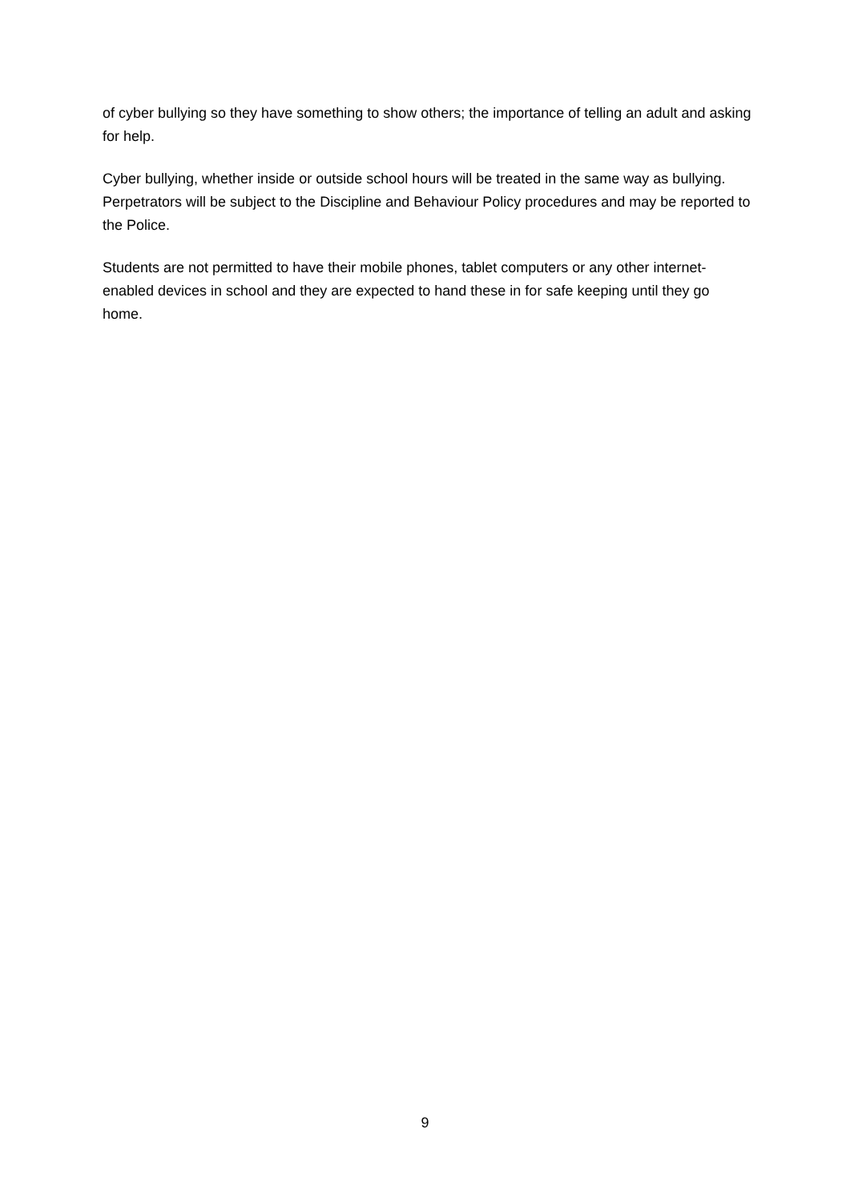of cyber bullying so they have something to show others; the importance of telling an adult and asking for help.
Cyber bullying, whether inside or outside school hours will be treated in the same way as bullying. Perpetrators will be subject to the Discipline and Behaviour Policy procedures and may be reported to the Police.
Students are not permitted to have their mobile phones, tablet computers or any other internet-enabled devices in school and they are expected to hand these in for safe keeping until they go home.
9